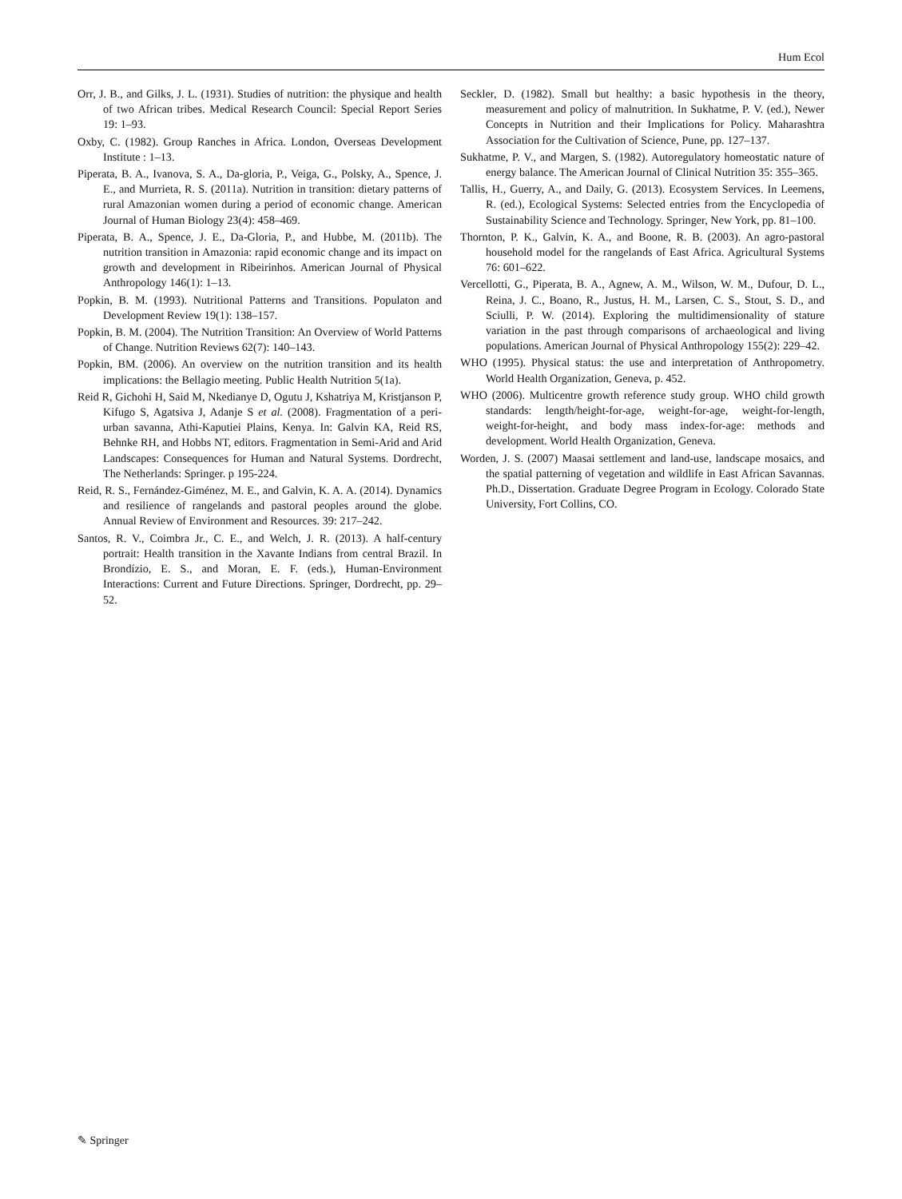Hum Ecol
Orr, J. B., and Gilks, J. L. (1931). Studies of nutrition: the physique and health of two African tribes. Medical Research Council: Special Report Series 19: 1–93.
Oxby, C. (1982). Group Ranches in Africa. London, Overseas Development Institute : 1–13.
Piperata, B. A., Ivanova, S. A., Da-gloria, P., Veiga, G., Polsky, A., Spence, J. E., and Murrieta, R. S. (2011a). Nutrition in transition: dietary patterns of rural Amazonian women during a period of economic change. American Journal of Human Biology 23(4): 458–469.
Piperata, B. A., Spence, J. E., Da-Gloria, P., and Hubbe, M. (2011b). The nutrition transition in Amazonia: rapid economic change and its impact on growth and development in Ribeirinhos. American Journal of Physical Anthropology 146(1): 1–13.
Popkin, B. M. (1993). Nutritional Patterns and Transitions. Populaton and Development Review 19(1): 138–157.
Popkin, B. M. (2004). The Nutrition Transition: An Overview of World Patterns of Change. Nutrition Reviews 62(7): 140–143.
Popkin, BM. (2006). An overview on the nutrition transition and its health implications: the Bellagio meeting. Public Health Nutrition 5(1a).
Reid R, Gichohi H, Said M, Nkedianye D, Ogutu J, Kshatriya M, Kristjanson P, Kifugo S, Agatsiva J, Adanje S et al. (2008). Fragmentation of a peri-urban savanna, Athi-Kaputiei Plains, Kenya. In: Galvin KA, Reid RS, Behnke RH, and Hobbs NT, editors. Fragmentation in Semi-Arid and Arid Landscapes: Consequences for Human and Natural Systems. Dordrecht, The Netherlands: Springer. p 195-224.
Reid, R. S., Fernández-Giménez, M. E., and Galvin, K. A. A. (2014). Dynamics and resilience of rangelands and pastoral peoples around the globe. Annual Review of Environment and Resources. 39: 217–242.
Santos, R. V., Coimbra Jr., C. E., and Welch, J. R. (2013). A half-century portrait: Health transition in the Xavante Indians from central Brazil. In Brondízio, E. S., and Moran, E. F. (eds.), Human-Environment Interactions: Current and Future Directions. Springer, Dordrecht, pp. 29–52.
Seckler, D. (1982). Small but healthy: a basic hypothesis in the theory, measurement and policy of malnutrition. In Sukhatme, P. V. (ed.), Newer Concepts in Nutrition and their Implications for Policy. Maharashtra Association for the Cultivation of Science, Pune, pp. 127–137.
Sukhatme, P. V., and Margen, S. (1982). Autoregulatory homeostatic nature of energy balance. The American Journal of Clinical Nutrition 35: 355–365.
Tallis, H., Guerry, A., and Daily, G. (2013). Ecosystem Services. In Leemens, R. (ed.), Ecological Systems: Selected entries from the Encyclopedia of Sustainability Science and Technology. Springer, New York, pp. 81–100.
Thornton, P. K., Galvin, K. A., and Boone, R. B. (2003). An agro-pastoral household model for the rangelands of East Africa. Agricultural Systems 76: 601–622.
Vercellotti, G., Piperata, B. A., Agnew, A. M., Wilson, W. M., Dufour, D. L., Reina, J. C., Boano, R., Justus, H. M., Larsen, C. S., Stout, S. D., and Sciulli, P. W. (2014). Exploring the multidimensionality of stature variation in the past through comparisons of archaeological and living populations. American Journal of Physical Anthropology 155(2): 229–42.
WHO (1995). Physical status: the use and interpretation of Anthropometry. World Health Organization, Geneva, p. 452.
WHO (2006). Multicentre growth reference study group. WHO child growth standards: length/height-for-age, weight-for-age, weight-for-length, weight-for-height, and body mass index-for-age: methods and development. World Health Organization, Geneva.
Worden, J. S. (2007) Maasai settlement and land-use, landscape mosaics, and the spatial patterning of vegetation and wildlife in East African Savannas. Ph.D., Dissertation. Graduate Degree Program in Ecology. Colorado State University, Fort Collins, CO.
✎ Springer